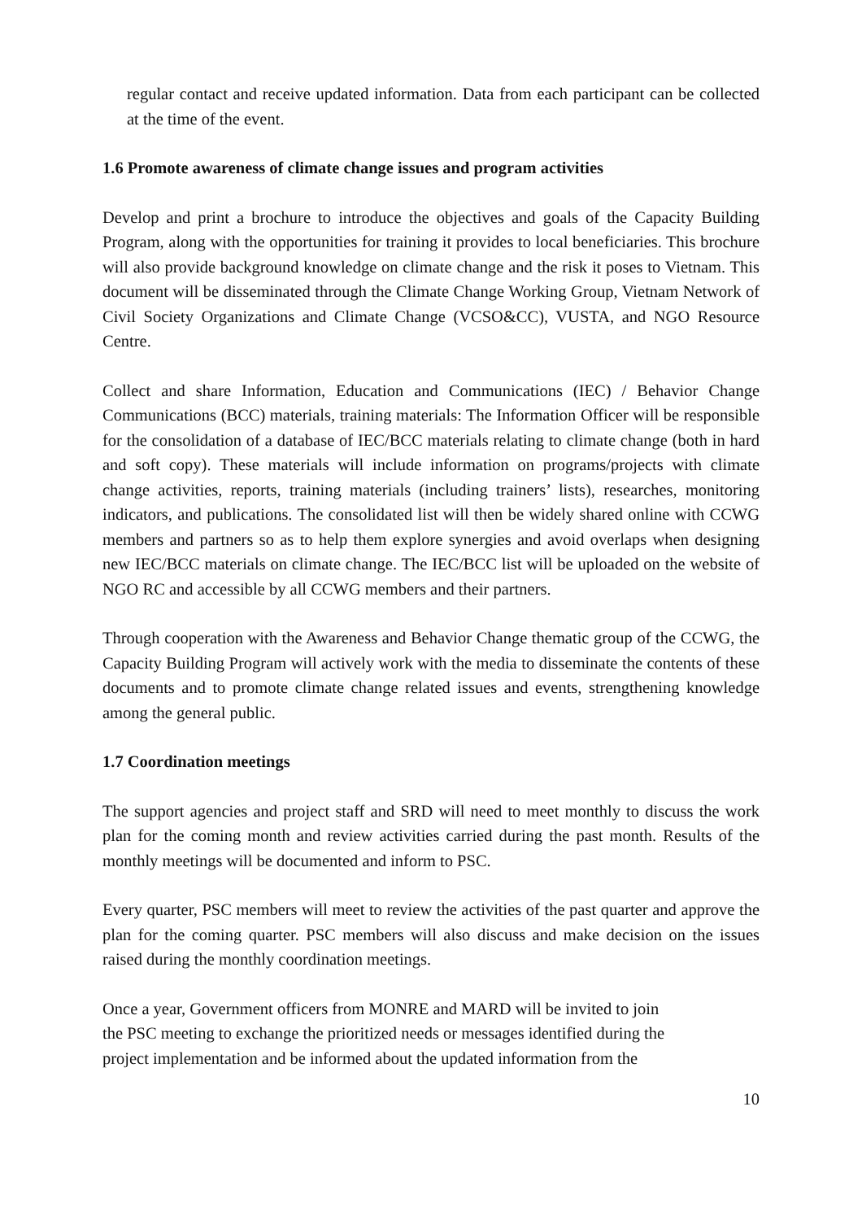regular contact and receive updated information. Data from each participant can be collected at the time of the event.
1.6 Promote awareness of climate change issues and program activities
Develop and print a brochure to introduce the objectives and goals of the Capacity Building Program, along with the opportunities for training it provides to local beneficiaries. This brochure will also provide background knowledge on climate change and the risk it poses to Vietnam. This document will be disseminated through the Climate Change Working Group, Vietnam Network of Civil Society Organizations and Climate Change (VCSO&CC), VUSTA, and NGO Resource Centre.
Collect and share Information, Education and Communications (IEC) / Behavior Change Communications (BCC) materials, training materials: The Information Officer will be responsible for the consolidation of a database of IEC/BCC materials relating to climate change (both in hard and soft copy). These materials will include information on programs/projects with climate change activities, reports, training materials (including trainers’ lists), researches, monitoring indicators, and publications. The consolidated list will then be widely shared online with CCWG members and partners so as to help them explore synergies and avoid overlaps when designing new IEC/BCC materials on climate change. The IEC/BCC list will be uploaded on the website of NGO RC and accessible by all CCWG members and their partners.
Through cooperation with the Awareness and Behavior Change thematic group of the CCWG, the Capacity Building Program will actively work with the media to disseminate the contents of these documents and to promote climate change related issues and events, strengthening knowledge among the general public.
1.7 Coordination meetings
The support agencies and project staff and SRD will need to meet monthly to discuss the work plan for the coming month and review activities carried during the past month. Results of the monthly meetings will be documented and inform to PSC.
Every quarter, PSC members will meet to review the activities of the past quarter and approve the plan for the coming quarter. PSC members will also discuss and make decision on the issues raised during the monthly coordination meetings.
Once a year, Government officers from MONRE and MARD will be invited to join
the PSC meeting to exchange the prioritized needs or messages identified during the
project implementation and be informed about the updated information from the
10